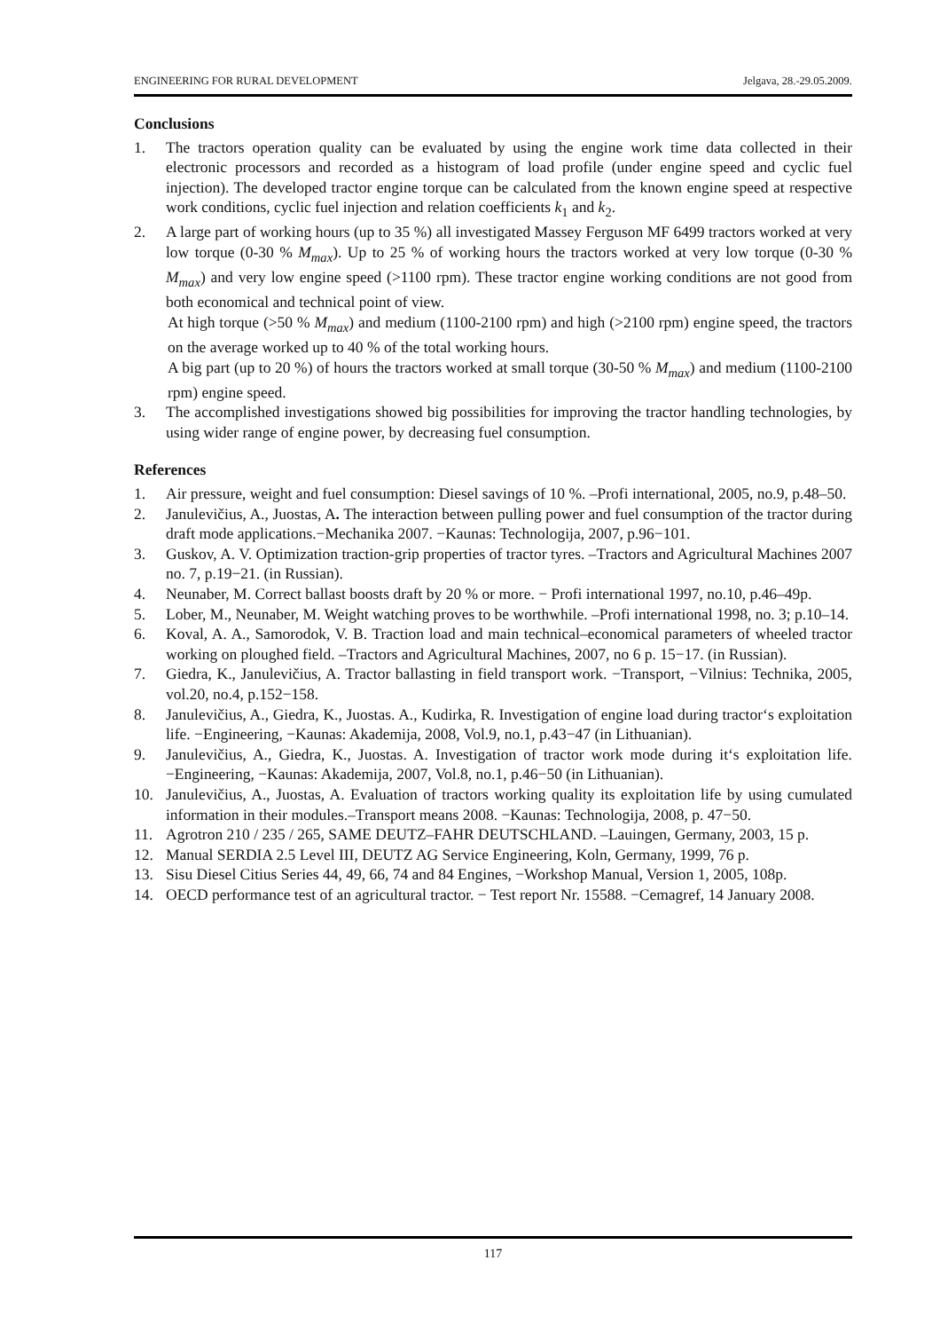ENGINEERING FOR RURAL DEVELOPMENT Jelgava, 28.-29.05.2009.
Conclusions
1. The tractors operation quality can be evaluated by using the engine work time data collected in their electronic processors and recorded as a histogram of load profile (under engine speed and cyclic fuel injection). The developed tractor engine torque can be calculated from the known engine speed at respective work conditions, cyclic fuel injection and relation coefficients k<sub>1</sub> and k<sub>2</sub>.
2. A large part of working hours (up to 35 %) all investigated Massey Ferguson MF 6499 tractors worked at very low torque (0-30 % M<sub>max</sub>). Up to 25 % of working hours the tractors worked at very low torque (0-30 % M<sub>max</sub>) and very low engine speed (>1100 rpm). These tractor engine working conditions are not good from both economical and technical point of view.
At high torque (>50 % M<sub>max</sub>) and medium (1100-2100 rpm) and high (>2100 rpm) engine speed, the tractors on the average worked up to 40 % of the total working hours.
A big part (up to 20 %) of hours the tractors worked at small torque (30-50 % M<sub>max</sub>) and medium (1100-2100 rpm) engine speed.
3. The accomplished investigations showed big possibilities for improving the tractor handling technologies, by using wider range of engine power, by decreasing fuel consumption.
References
1. Air pressure, weight and fuel consumption: Diesel savings of 10 %. –Profi international, 2005, no.9, p.48–50.
2. Janulevičius, A., Juostas, A. The interaction between pulling power and fuel consumption of the tractor during draft mode applications.−Mechanika 2007. −Kaunas: Technologija, 2007, p.96−101.
3. Guskov, A. V. Optimization traction-grip properties of tractor tyres. –Tractors and Agricultural Machines 2007 no. 7, p.19−21. (in Russian).
4. Neunaber, M. Correct ballast boosts draft by 20 % or more. − Profi international 1997, no.10, p.46–49p.
5. Lober, M., Neunaber, M. Weight watching proves to be worthwhile. –Profi international 1998, no. 3; p.10–14.
6. Koval, A. A., Samorodok, V. B. Traction load and main technical–economical parameters of wheeled tractor working on ploughed field. –Tractors and Agricultural Machines, 2007, no 6 p. 15−17. (in Russian).
7. Giedra, K., Janulevičius, A. Tractor ballasting in field transport work. −Transport, −Vilnius: Technika, 2005, vol.20, no.4, p.152−158.
8. Janulevičius, A., Giedra, K., Juostas. A., Kudirka, R. Investigation of engine load during tractor‘s exploitation life. −Engineering, −Kaunas: Akademija, 2008, Vol.9, no.1, p.43−47 (in Lithuanian).
9. Janulevičius, A., Giedra, K., Juostas. A. Investigation of tractor work mode during it‘s exploitation life. −Engineering, −Kaunas: Akademija, 2007, Vol.8, no.1, p.46−50 (in Lithuanian).
10. Janulevičius, A., Juostas, A. Evaluation of tractors working quality its exploitation life by using cumulated information in their modules.–Transport means 2008. −Kaunas: Technologija, 2008, p. 47−50.
11. Agrotron 210 / 235 / 265, SAME DEUTZ–FAHR DEUTSCHLAND. –Lauingen, Germany, 2003, 15 p.
12. Manual SERDIA 2.5 Level III, DEUTZ AG Service Engineering, Koln, Germany, 1999, 76 p.
13. Sisu Diesel Citius Series 44, 49, 66, 74 and 84 Engines, −Workshop Manual, Version 1, 2005, 108p.
14. OECD performance test of an agricultural tractor. − Test report Nr. 15588. −Cemagref, 14 January 2008.
117